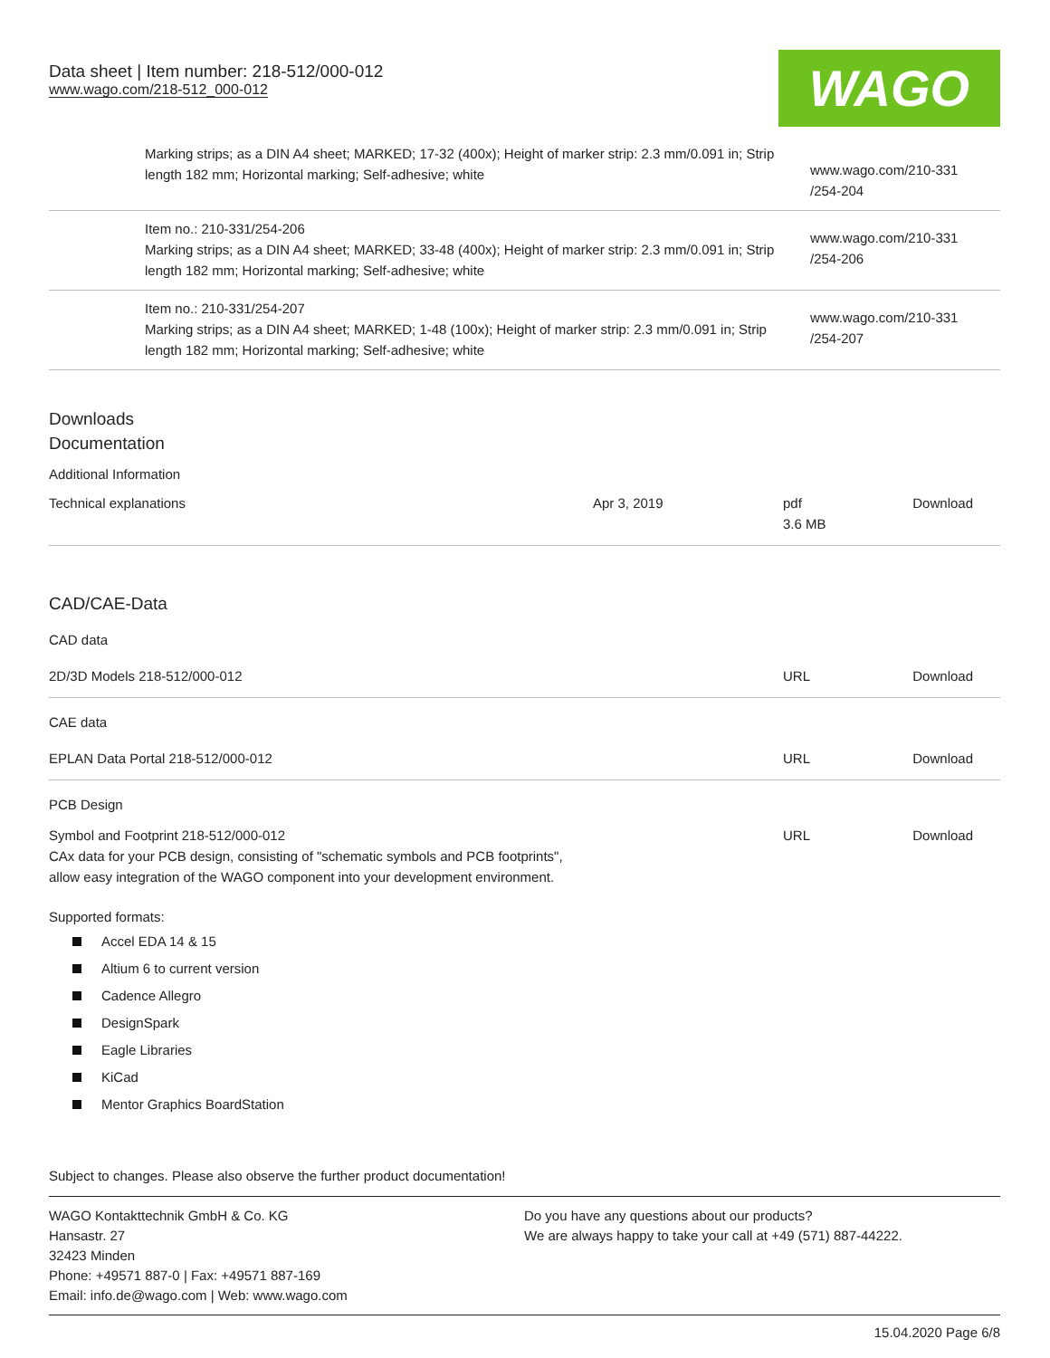Data sheet | Item number: 218-512/000-012
www.wago.com/218-512_000-012
WAGO
| | Marking strips; as a DIN A4 sheet; MARKED; 17-32 (400x); Height of marker strip: 2.3 mm/0.091 in; Strip length 182 mm; Horizontal marking; Self-adhesive; white | www.wago.com/210-331 /254-204 |
| | Item no.: 210-331/254-206 Marking strips; as a DIN A4 sheet; MARKED; 33-48 (400x); Height of marker strip: 2.3 mm/0.091 in; Strip length 182 mm; Horizontal marking; Self-adhesive; white | www.wago.com/210-331 /254-206 |
| | Item no.: 210-331/254-207 Marking strips; as a DIN A4 sheet; MARKED; 1-48 (100x); Height of marker strip: 2.3 mm/0.091 in; Strip length 182 mm; Horizontal marking; Self-adhesive; white | www.wago.com/210-331 /254-207 |
Downloads
Documentation
Additional Information
| Technical explanations | Apr 3, 2019 | pdf 3.6 MB | Download |
CAD/CAE-Data
CAD data
| 2D/3D Models 218-512/000-012 | URL | Download |
CAE data
| EPLAN Data Portal 218-512/000-012 | URL | Download |
PCB Design
| Symbol and Footprint 218-512/000-012 CAx data for your PCB design, consisting of "schematic symbols and PCB footprints", allow easy integration of the WAGO component into your development environment. | URL | Download |
Supported formats:
Accel EDA 14 & 15
Altium 6 to current version
Cadence Allegro
DesignSpark
Eagle Libraries
KiCad
Mentor Graphics BoardStation
Subject to changes. Please also observe the further product documentation!
WAGO Kontakttechnik GmbH & Co. KG
Hansastr. 27
32423 Minden
Phone: +49571 887-0 | Fax: +49571 887-169
Email: info.de@wago.com | Web: www.wago.com
Do you have any questions about our products?
We are always happy to take your call at +49 (571) 887-44222.
15.04.2020 Page 6/8